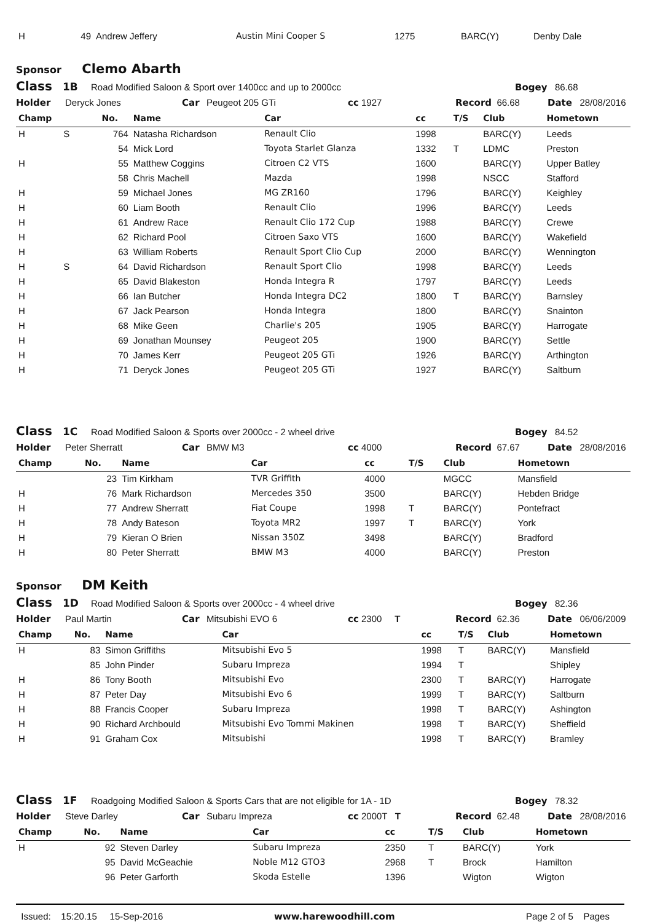| H | 49 | Andrew Jeffery | Austin Mini Cooper S | 1275 | BARC(Y) | Denby Dale |
Sponsor Clemo Abarth
Class 1B Road Modified Saloon & Sport over 1400cc and up to 2000cc Bogey 86.68
Holder Deryck Jones Car Peugeot 205 GTi cc 1927 Record 66.68 Date 28/08/2016
| Champ | No. | Name | Car | cc | T/S | Club | Hometown |
| --- | --- | --- | --- | --- | --- | --- | --- |
| H S | 764 | Natasha Richardson | Renault Clio | 1998 | | BARC(Y) | Leeds |
| | 54 | Mick Lord | Toyota Starlet Glanza | 1332 | T | LDMC | Preston |
| H | 55 | Matthew Coggins | Citroen C2 VTS | 1600 | | BARC(Y) | Upper Batley |
| | 58 | Chris Machell | Mazda | 1998 | | NSCC | Stafford |
| H | 59 | Michael Jones | MG ZR160 | 1796 | | BARC(Y) | Keighley |
| H | 60 | Liam Booth | Renault Clio | 1996 | | BARC(Y) | Leeds |
| H | 61 | Andrew Race | Renault Clio 172 Cup | 1988 | | BARC(Y) | Crewe |
| H | 62 | Richard Pool | Citroen Saxo VTS | 1600 | | BARC(Y) | Wakefield |
| H | 63 | William Roberts | Renault Sport Clio Cup | 2000 | | BARC(Y) | Wennington |
| H S | 64 | David Richardson | Renault Sport Clio | 1998 | | BARC(Y) | Leeds |
| H | 65 | David Blakeston | Honda Integra R | 1797 | | BARC(Y) | Leeds |
| H | 66 | Ian Butcher | Honda Integra DC2 | 1800 | T | BARC(Y) | Barnsley |
| H | 67 | Jack Pearson | Honda Integra | 1800 | | BARC(Y) | Snainton |
| H | 68 | Mike Geen | Charlie's 205 | 1905 | | BARC(Y) | Harrogate |
| H | 69 | Jonathan Mounsey | Peugeot 205 | 1900 | | BARC(Y) | Settle |
| H | 70 | James Kerr | Peugeot 205 GTi | 1926 | | BARC(Y) | Arthington |
| H | 71 | Deryck Jones | Peugeot 205 GTi | 1927 | | BARC(Y) | Saltburn |
Class 1C Road Modified Saloon & Sports over 2000cc - 2 wheel drive Bogey 84.52
Holder Peter Sherratt Car BMW M3 cc 4000 Record 67.67 Date 28/08/2016
| Champ | No. | Name | Car | cc | T/S | Club | Hometown |
| --- | --- | --- | --- | --- | --- | --- | --- |
| | 23 | Tim Kirkham | TVR Griffith | 4000 | | MGCC | Mansfield |
| H | 76 | Mark Richardson | Mercedes 350 | 3500 | | BARC(Y) | Hebden Bridge |
| H | 77 | Andrew Sherratt | Fiat Coupe | 1998 | T | BARC(Y) | Pontefract |
| H | 78 | Andy Bateson | Toyota MR2 | 1997 | T | BARC(Y) | York |
| H | 79 | Kieran O Brien | Nissan 350Z | 3498 | | BARC(Y) | Bradford |
| H | 80 | Peter Sherratt | BMW M3 | 4000 | | BARC(Y) | Preston |
Sponsor DM Keith
Class 1D Road Modified Saloon & Sports over 2000cc - 4 wheel drive Bogey 82.36
Holder Paul Martin Car Mitsubishi EVO 6 cc 2300 T Record 62.36 Date 06/06/2009
| Champ | No. | Name | Car | cc | T/S | Club | Hometown |
| --- | --- | --- | --- | --- | --- | --- | --- |
| H | 83 | Simon Griffiths | Mitsubishi Evo 5 | 1998 | T | BARC(Y) | Mansfield |
| | 85 | John Pinder | Subaru Impreza | 1994 | T | | Shipley |
| H | 86 | Tony Booth | Mitsubishi Evo | 2300 | T | BARC(Y) | Harrogate |
| H | 87 | Peter Day | Mitsubishi Evo 6 | 1999 | T | BARC(Y) | Saltburn |
| H | 88 | Francis Cooper | Subaru Impreza | 1998 | T | BARC(Y) | Ashington |
| H | 90 | Richard Archbould | Mitsubishi Evo Tommi Makinen | 1998 | T | BARC(Y) | Sheffield |
| H | 91 | Graham Cox | Mitsubishi | 1998 | T | BARC(Y) | Bramley |
Class 1F Roadgoing Modified Saloon & Sports Cars that are not eligible for 1A - 1D Bogey 78.32
Holder Steve Darley Car Subaru Impreza cc 2000T T Record 62.48 Date 28/08/2016
| Champ | No. | Name | Car | cc | T/S | Club | Hometown |
| --- | --- | --- | --- | --- | --- | --- | --- |
| H | 92 | Steven Darley | Subaru Impreza | 2350 | T | BARC(Y) | York |
| | 95 | David McGeachie | Noble M12 GTO3 | 2968 | T | Brock | Hamilton |
| | 96 | Peter Garforth | Skoda Estelle | 1396 | | Wigton | Wigton |
Issued: 15:20.15 15-Sep-2016 www.harewoodhill.com Page 2 of 5 Pages